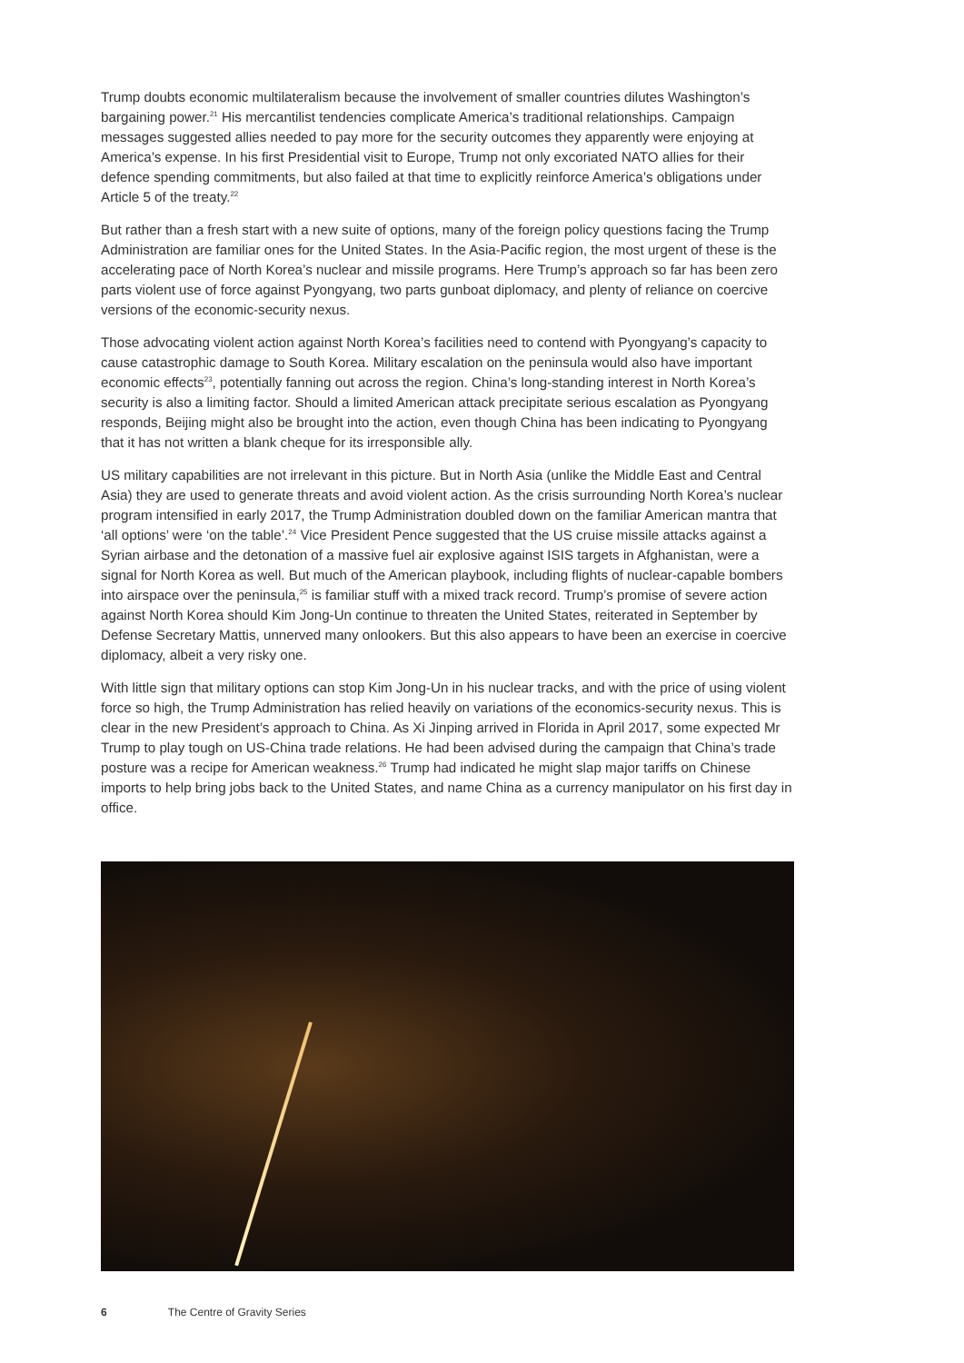Trump doubts economic multilateralism because the involvement of smaller countries dilutes Washington’s bargaining power.<sup>21</sup> His mercantilist tendencies complicate America’s traditional relationships. Campaign messages suggested allies needed to pay more for the security outcomes they apparently were enjoying at America’s expense. In his first Presidential visit to Europe, Trump not only excoriated NATO allies for their defence spending commitments, but also failed at that time to explicitly reinforce America’s obligations under Article 5 of the treaty.<sup>22</sup>
But rather than a fresh start with a new suite of options, many of the foreign policy questions facing the Trump Administration are familiar ones for the United States. In the Asia-Pacific region, the most urgent of these is the accelerating pace of North Korea’s nuclear and missile programs. Here Trump’s approach so far has been zero parts violent use of force against Pyongyang, two parts gunboat diplomacy, and plenty of reliance on coercive versions of the economic-security nexus.
Those advocating violent action against North Korea’s facilities need to contend with Pyongyang’s capacity to cause catastrophic damage to South Korea. Military escalation on the peninsula would also have important economic effects<sup>23</sup>, potentially fanning out across the region. China’s long-standing interest in North Korea’s security is also a limiting factor. Should a limited American attack precipitate serious escalation as Pyongyang responds, Beijing might also be brought into the action, even though China has been indicating to Pyongyang that it has not written a blank cheque for its irresponsible ally.
US military capabilities are not irrelevant in this picture. But in North Asia (unlike the Middle East and Central Asia) they are used to generate threats and avoid violent action. As the crisis surrounding North Korea’s nuclear program intensified in early 2017, the Trump Administration doubled down on the familiar American mantra that ‘all options’ were ‘on the table’.<sup>24</sup> Vice President Pence suggested that the US cruise missile attacks against a Syrian airbase and the detonation of a massive fuel air explosive against ISIS targets in Afghanistan, were a signal for North Korea as well. But much of the American playbook, including flights of nuclear-capable bombers into airspace over the peninsula,<sup>25</sup> is familiar stuff with a mixed track record. Trump’s promise of severe action against North Korea should Kim Jong-Un continue to threaten the United States, reiterated in September by Defense Secretary Mattis, unnerved many onlookers. But this also appears to have been an exercise in coercive diplomacy, albeit a very risky one.
With little sign that military options can stop Kim Jong-Un in his nuclear tracks, and with the price of using violent force so high, the Trump Administration has relied heavily on variations of the economics-security nexus. This is clear in the new President’s approach to China. As Xi Jinping arrived in Florida in April 2017, some expected Mr Trump to play tough on US-China trade relations. He had been advised during the campaign that China’s trade posture was a recipe for American weakness.<sup>26</sup> Trump had indicated he might slap major tariffs on Chinese imports to help bring jobs back to the United States, and name China as a currency manipulator on his first day in office.
6 The Centre of Gravity Series